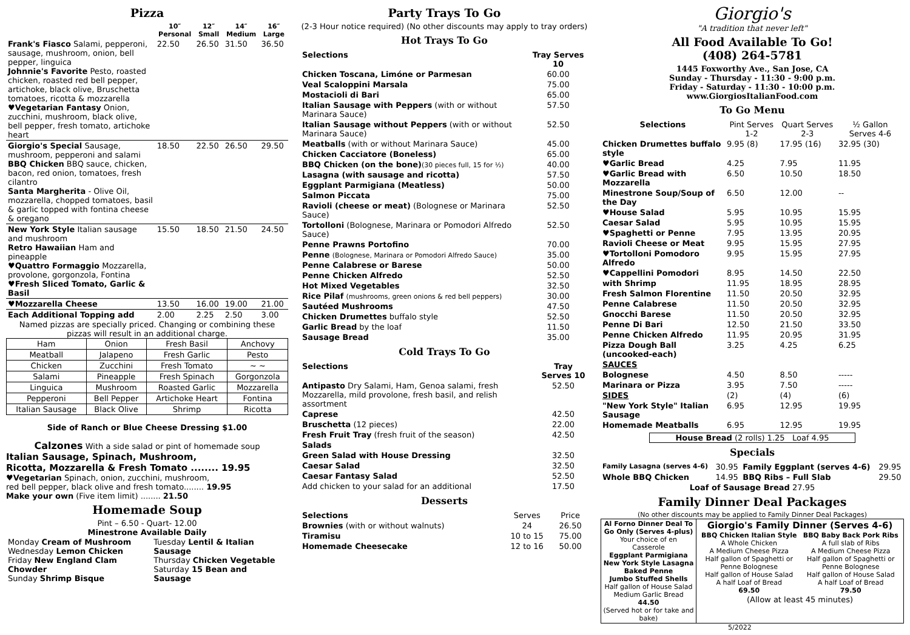Pizza
| | 10″ Personal | 12″ Small | 14″ Medium | 16″ Large |
| --- | --- | --- | --- | --- |
| Frank's Fiasco Salami, pepperoni, sausage, mushroom, onion, bell pepper, linguica Johnnie's Favorite Pesto, roasted chicken, roasted red bell pepper, artichoke, black olive, Bruschetta tomatoes, ricotta & mozzarella ♥Vegetarian Fantasy Onion, zucchini, mushroom, black olive, bell pepper, fresh tomato, artichoke heart | 22.50 | 26.50 | 31.50 | 36.50 |
| Giorgio's Special Sausage, mushroom, pepperoni and salami BBQ Chicken BBQ sauce, chicken, bacon, red onion, tomatoes, fresh cilantro Santa Margherita - Olive Oil, mozzarella, chopped tomatoes, basil & garlic topped with fontina cheese & oregano | 18.50 | 22.50 | 26.50 | 29.50 |
| New York Style Italian sausage and mushroom Retro Hawaiian Ham and pineapple ♥Quattro Formaggio Mozzarella, provolone, gorgonzola, Fontina ♥Fresh Sliced Tomato, Garlic & Basil | 15.50 | 18.50 | 21.50 | 24.50 |
| ♥Mozzarella Cheese | 13.50 | 16.00 | 19.00 | 21.00 |
| Each Additional Topping add | 2.00 | 2.25 | 2.50 | 3.00 |
Named pizzas are specially priced. Changing or combining these pizzas will result in an additional charge.
| Ham | Onion | Fresh Basil | Anchovy |
| Meatball | Jalapeno | Fresh Garlic | Pesto |
| Chicken | Zucchini | Fresh Tomato | ~ ~ |
| Salami | Pineapple | Fresh Spinach | Gorgonzola |
| Linguica | Mushroom | Roasted Garlic | Mozzarella |
| Pepperoni | Bell Pepper | Artichoke Heart | Fontina |
| Italian Sausage | Black Olive | Shrimp | Ricotta |
Side of Ranch or Blue Cheese Dressing $1.00
Calzones With a side salad or pint of homemade soup
Italian Sausage, Spinach, Mushroom,
Ricotta, Mozzarella & Fresh Tomato ........ 19.95
♥Vegetarian Spinach, onion, zucchini, mushroom,
red bell pepper, black olive and fresh tomato........ 19.95
Make your own (Five item limit) ........ 21.50
Homemade Soup
Pint – 6.50 - Quart- 12.00
Minestrone Available Daily
| Monday Cream of Mushroom Wednesday Lemon Chicken Friday New England Clam Chowder Sunday Shrimp Bisque | Tuesday Lentil & Italian Sausage Thursday Chicken Vegetable Saturday 15 Bean and Sausage |
Party Trays To Go
(2-3 Hour notice required) (No other discounts may apply to tray orders)
Hot Trays To Go
| Selections | Tray Serves 10 |
| --- | --- |
| Chicken Toscana, Limóne or Parmesan | 60.00 |
| Veal Scaloppini Marsala | 75.00 |
| Mostacioli di Bari | 65.00 |
| Italian Sausage with Peppers (with or without Marinara Sauce) | 57.50 |
| Italian Sausage without Peppers (with or without Marinara Sauce) | 52.50 |
| Meatballs (with or without Marinara Sauce) | 45.00 |
| Chicken Cacciatore (Boneless) | 65.00 |
| BBQ Chicken (on the bone) (30 pieces full, 15 for ½) | 40.00 |
| Lasagna (with sausage and ricotta) | 57.50 |
| Eggplant Parmigiana (Meatless) | 50.00 |
| Salmon Piccata | 75.00 |
| Ravioli (cheese or meat) (Bolognese or Marinara Sauce) | 52.50 |
| Tortolloni (Bolognese, Marinara or Pomodori Alfredo Sauce) | 52.50 |
| Penne Prawns Portofino | 70.00 |
| Penne (Bolognese, Marinara or Pomodori Alfredo Sauce) | 35.00 |
| Penne Calabrese or Barese | 50.00 |
| Penne Chicken Alfredo | 52.50 |
| Hot Mixed Vegetables | 32.50 |
| Rice Pilaf (mushrooms, green onions & red bell peppers) | 30.00 |
| Sautéed Mushrooms | 47.50 |
| Chicken Drumettes buffalo style | 52.50 |
| Garlic Bread by the loaf | 11.50 |
| Sausage Bread | 35.00 |
Cold Trays To Go
| Selections | Tray Serves 10 |
| --- | --- |
| Antipasto Dry Salami, Ham, Genoa salami, fresh Mozzarella, mild provolone, fresh basil, and relish assortment | 52.50 |
| Caprese | 42.50 |
| Bruschetta (12 pieces) | 22.00 |
| Fresh Fruit Tray (fresh fruit of the season) | 42.50 |
| Salads | |
| Green Salad with House Dressing | 32.50 |
| Caesar Salad | 32.50 |
| Caesar Fantasy Salad | 52.50 |
| Add chicken to your salad for an additional | 17.50 |
Desserts
| Selections | Serves | Price |
| --- | --- | --- |
| Brownies (with or without walnuts) | 24 | 26.50 |
| Tiramisu | 10 to 15 | 75.00 |
| Homemade Cheesecake | 12 to 16 | 50.00 |
Giorgio's
"A tradition that never left"
All Food Available To Go!
(408) 264-5781
1445 Foxworthy Ave., San Jose, CA
Sunday - Thursday - 11:30 - 9:00 p.m.
Friday - Saturday - 11:30 - 10:00 p.m.
www.GiorgiosItalianFood.com
To Go Menu
| Selections | Pint Serves 1-2 | Quart Serves 2-3 | ½ Gallon Serves 4-6 |
| --- | --- | --- | --- |
| Chicken Drumettes buffalo style | 9.95 (8) | 17.95 (16) | 32.95 (30) |
| ♥Garlic Bread | 4.25 | 7.95 | 11.95 |
| ♥Garlic Bread with Mozzarella | 6.50 | 10.50 | 18.50 |
| Minestrone Soup/Soup of the Day | 6.50 | 12.00 | -- |
| ♥House Salad | 5.95 | 10.95 | 15.95 |
| Caesar Salad | 5.95 | 10.95 | 15.95 |
| ♥Spaghetti or Penne | 7.95 | 13.95 | 20.95 |
| Ravioli Cheese or Meat | 9.95 | 15.95 | 27.95 |
| ♥Tortolloni Pomodoro Alfredo | 9.95 | 15.95 | 27.95 |
| ♥Cappellini Pomodori | 8.95 | 14.50 | 22.50 |
| with Shrimp | 11.95 | 18.95 | 28.95 |
| Fresh Salmon Florentine | 11.50 | 20.50 | 32.95 |
| Penne Calabrese | 11.50 | 20.50 | 32.95 |
| Gnocchi Barese | 11.50 | 20.50 | 32.95 |
| Penne Di Bari | 12.50 | 21.50 | 33.50 |
| Penne Chicken Alfredo | 11.95 | 20.95 | 31.95 |
| Pizza Dough Ball (uncooked-each) | 3.25 | 4.25 | 6.25 |
| SAUCES | | | |
| Bolognese | 4.50 | 8.50 | ----- |
| Marinara or Pizza | 3.95 | 7.50 | ----- |
| SIDES | (2) | (4) | (6) |
| "New York Style" Italian Sausage | 6.95 | 12.95 | 19.95 |
| Homemade Meatballs | 6.95 | 12.95 | 19.95 |
House Bread (2 rolls) 1.25 Loaf 4.95
Specials
| Family Lasagna (serves 4-6) | 30.95 | Family Eggplant (serves 4-6) | 29.95 |
| Whole BBQ Chicken | 14.95 | BBQ Ribs – Full Slab | 29.50 |
| Loaf of Sausage Bread 27.95 | | | |
Family Dinner Deal Packages
(No other discounts may be applied to Family Dinner Deal Packages)
| Al Forno Dinner Deal To Go Only (Serves 4-plus) Your choice of en Casserole Eggplant Parmigiana New York Style Lasagna Baked Penne Jumbo Stuffed Shells Half gallon of House Salad Medium Garlic Bread 44.50 (Served hot or for take and bake) | Giorgio's Family Dinner (Serves 4-6) / BBQ Chicken Italian Style A Whole Chicken A Medium Cheese Pizza Half gallon of Spaghetti or Penne Bolognese Half gallon of House Salad A half Loaf of Bread 69.50 / BBQ Baby Back Pork Ribs A full slab of Ribs A Medium Cheese Pizza Half gallon of Spaghetti or Penne Bolognese Half gallon of House Salad A half Loaf of Bread 79.50 / (Allow at least 45 minutes) |
5/2022